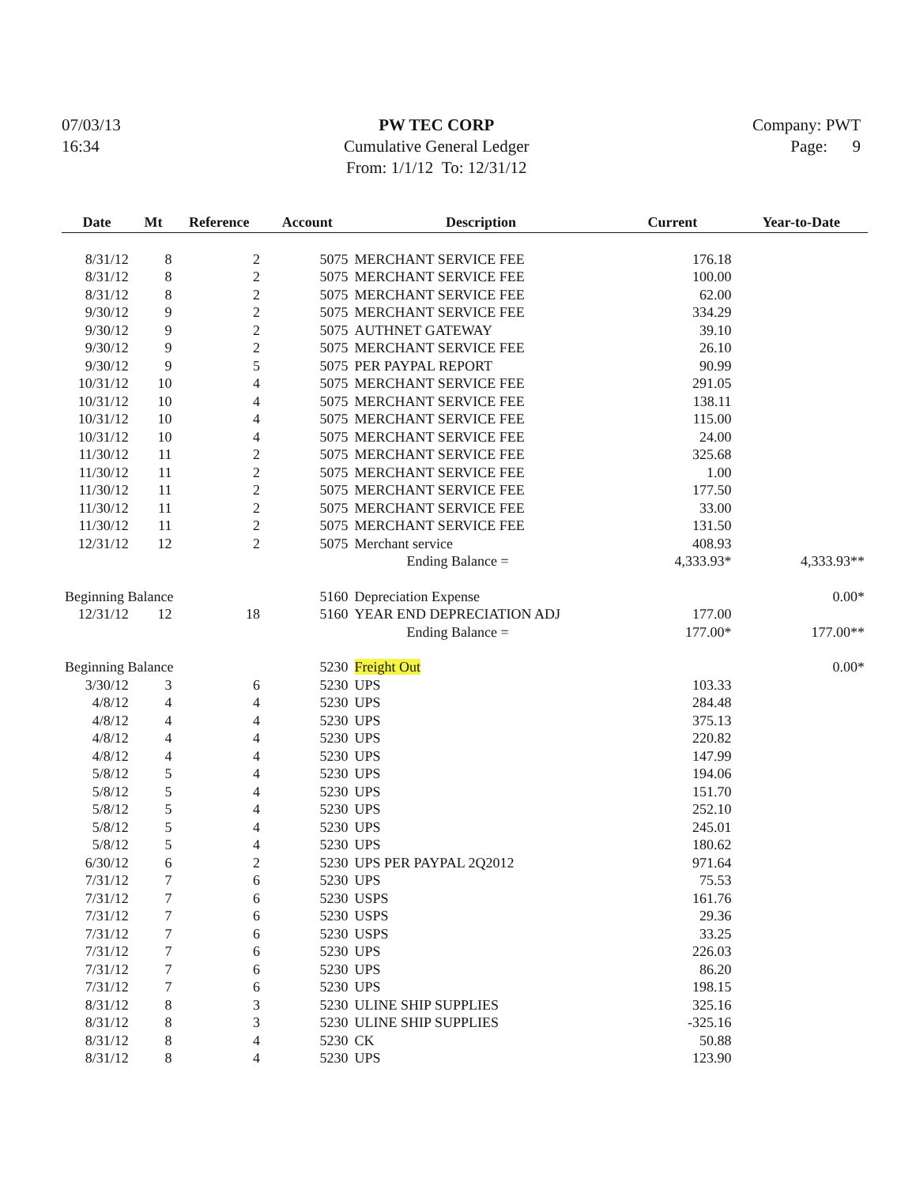07/03/13
16:34
PW TEC CORP
Cumulative General Ledger
From: 1/1/12 To: 12/31/12
Company: PWT
Page: 9
| Date | Mt | Reference | Account | Description | Current | Year-to-Date |
| --- | --- | --- | --- | --- | --- | --- |
| 8/31/12 | 8 | 2 | 5075 | MERCHANT SERVICE FEE | 176.18 | |
| 8/31/12 | 8 | 2 | 5075 | MERCHANT SERVICE FEE | 100.00 | |
| 8/31/12 | 8 | 2 | 5075 | MERCHANT SERVICE FEE | 62.00 | |
| 9/30/12 | 9 | 2 | 5075 | MERCHANT SERVICE FEE | 334.29 | |
| 9/30/12 | 9 | 2 | 5075 | AUTHNET GATEWAY | 39.10 | |
| 9/30/12 | 9 | 2 | 5075 | MERCHANT SERVICE FEE | 26.10 | |
| 9/30/12 | 9 | 5 | 5075 | PER PAYPAL REPORT | 90.99 | |
| 10/31/12 | 10 | 4 | 5075 | MERCHANT SERVICE FEE | 291.05 | |
| 10/31/12 | 10 | 4 | 5075 | MERCHANT SERVICE FEE | 138.11 | |
| 10/31/12 | 10 | 4 | 5075 | MERCHANT SERVICE FEE | 115.00 | |
| 10/31/12 | 10 | 4 | 5075 | MERCHANT SERVICE FEE | 24.00 | |
| 11/30/12 | 11 | 2 | 5075 | MERCHANT SERVICE FEE | 325.68 | |
| 11/30/12 | 11 | 2 | 5075 | MERCHANT SERVICE FEE | 1.00 | |
| 11/30/12 | 11 | 2 | 5075 | MERCHANT SERVICE FEE | 177.50 | |
| 11/30/12 | 11 | 2 | 5075 | MERCHANT SERVICE FEE | 33.00 | |
| 11/30/12 | 11 | 2 | 5075 | MERCHANT SERVICE FEE | 131.50 | |
| 12/31/12 | 12 | 2 | 5075 | Merchant service | 408.93 | |
| | | | | Ending Balance = | 4,333.93* | 4,333.93** |
| Beginning Balance | | | 5160 | Depreciation Expense | | 0.00* |
| 12/31/12 | 12 | 18 | 5160 | YEAR END DEPRECIATION ADJ | 177.00 | |
| | | | | Ending Balance = | 177.00* | 177.00** |
| Beginning Balance | | | 5230 | Freight Out | | 0.00* |
| 3/30/12 | 3 | 6 | 5230 | UPS | 103.33 | |
| 4/8/12 | 4 | 4 | 5230 | UPS | 284.48 | |
| 4/8/12 | 4 | 4 | 5230 | UPS | 375.13 | |
| 4/8/12 | 4 | 4 | 5230 | UPS | 220.82 | |
| 4/8/12 | 4 | 4 | 5230 | UPS | 147.99 | |
| 5/8/12 | 5 | 4 | 5230 | UPS | 194.06 | |
| 5/8/12 | 5 | 4 | 5230 | UPS | 151.70 | |
| 5/8/12 | 5 | 4 | 5230 | UPS | 252.10 | |
| 5/8/12 | 5 | 4 | 5230 | UPS | 245.01 | |
| 5/8/12 | 5 | 4 | 5230 | UPS | 180.62 | |
| 6/30/12 | 6 | 2 | 5230 | UPS PER PAYPAL 2Q2012 | 971.64 | |
| 7/31/12 | 7 | 6 | 5230 | UPS | 75.53 | |
| 7/31/12 | 7 | 6 | 5230 | USPS | 161.76 | |
| 7/31/12 | 7 | 6 | 5230 | USPS | 29.36 | |
| 7/31/12 | 7 | 6 | 5230 | USPS | 33.25 | |
| 7/31/12 | 7 | 6 | 5230 | UPS | 226.03 | |
| 7/31/12 | 7 | 6 | 5230 | UPS | 86.20 | |
| 7/31/12 | 7 | 6 | 5230 | UPS | 198.15 | |
| 8/31/12 | 8 | 3 | 5230 | ULINE SHIP SUPPLIES | 325.16 | |
| 8/31/12 | 8 | 3 | 5230 | ULINE SHIP SUPPLIES | -325.16 | |
| 8/31/12 | 8 | 4 | 5230 | CK | 50.88 | |
| 8/31/12 | 8 | 4 | 5230 | UPS | 123.90 | |